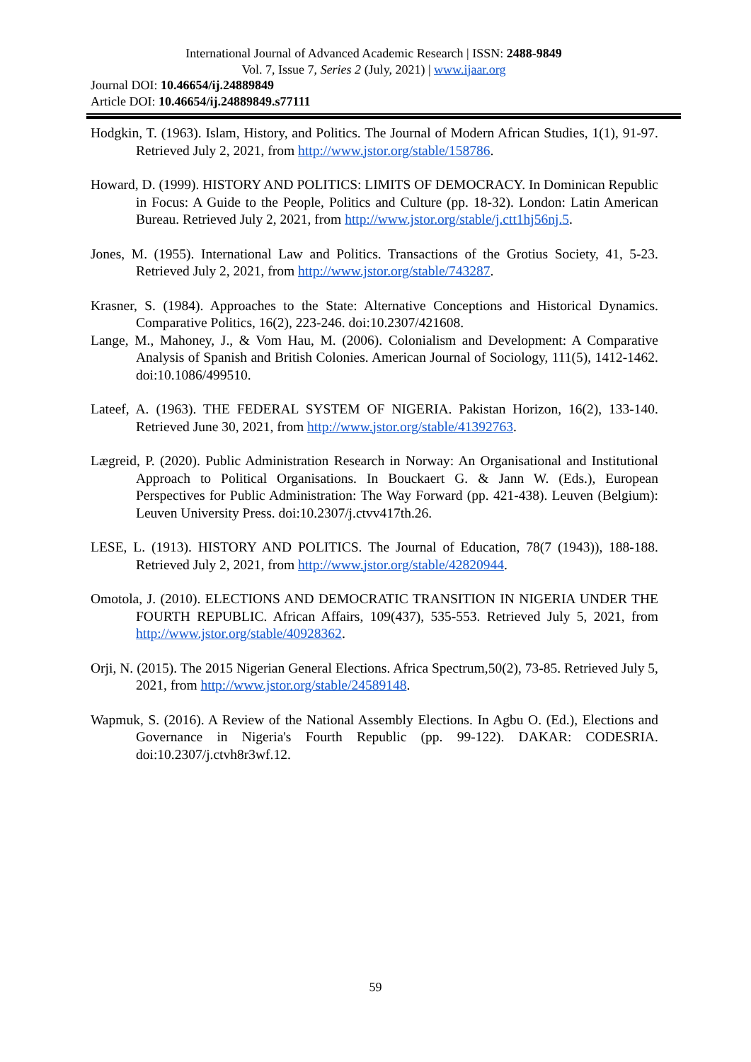International Journal of Advanced Academic Research | ISSN: 2488-9849
Vol. 7, Issue 7, Series 2 (July, 2021) | www.ijaar.org
Journal DOI: 10.46654/ij.24889849
Article DOI: 10.46654/ij.24889849.s77111
Hodgkin, T. (1963). Islam, History, and Politics. The Journal of Modern African Studies, 1(1), 91-97. Retrieved July 2, 2021, from http://www.jstor.org/stable/158786.
Howard, D. (1999). HISTORY AND POLITICS: LIMITS OF DEMOCRACY. In Dominican Republic in Focus: A Guide to the People, Politics and Culture (pp. 18-32). London: Latin American Bureau. Retrieved July 2, 2021, from http://www.jstor.org/stable/j.ctt1hj56nj.5.
Jones, M. (1955). International Law and Politics. Transactions of the Grotius Society, 41, 5-23. Retrieved July 2, 2021, from http://www.jstor.org/stable/743287.
Krasner, S. (1984). Approaches to the State: Alternative Conceptions and Historical Dynamics. Comparative Politics, 16(2), 223-246. doi:10.2307/421608.
Lange, M., Mahoney, J., & Vom Hau, M. (2006). Colonialism and Development: A Comparative Analysis of Spanish and British Colonies. American Journal of Sociology, 111(5), 1412-1462. doi:10.1086/499510.
Lateef, A. (1963). THE FEDERAL SYSTEM OF NIGERIA. Pakistan Horizon, 16(2), 133-140. Retrieved June 30, 2021, from http://www.jstor.org/stable/41392763.
Lægreid, P. (2020). Public Administration Research in Norway: An Organisational and Institutional Approach to Political Organisations. In Bouckaert G. & Jann W. (Eds.), European Perspectives for Public Administration: The Way Forward (pp. 421-438). Leuven (Belgium): Leuven University Press. doi:10.2307/j.ctvv417th.26.
LESE, L. (1913). HISTORY AND POLITICS. The Journal of Education, 78(7 (1943)), 188-188. Retrieved July 2, 2021, from http://www.jstor.org/stable/42820944.
Omotola, J. (2010). ELECTIONS AND DEMOCRATIC TRANSITION IN NIGERIA UNDER THE FOURTH REPUBLIC. African Affairs, 109(437), 535-553. Retrieved July 5, 2021, from http://www.jstor.org/stable/40928362.
Orji, N. (2015). The 2015 Nigerian General Elections. Africa Spectrum,50(2), 73-85. Retrieved July 5, 2021, from http://www.jstor.org/stable/24589148.
Wapmuk, S. (2016). A Review of the National Assembly Elections. In Agbu O. (Ed.), Elections and Governance in Nigeria's Fourth Republic (pp. 99-122). DAKAR: CODESRIA. doi:10.2307/j.ctvh8r3wf.12.
59